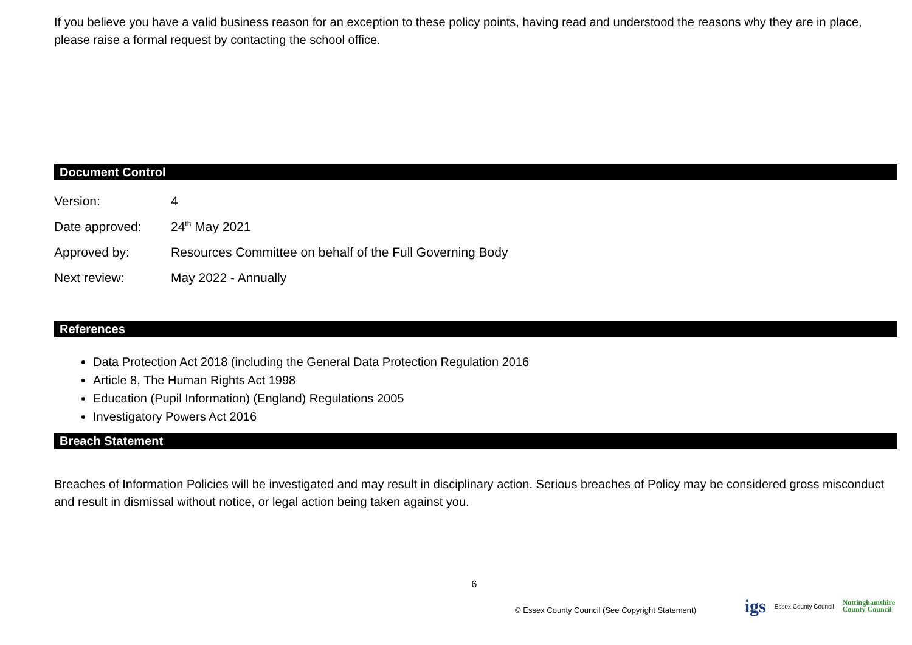If you believe you have a valid business reason for an exception to these policy points, having read and understood the reasons why they are in place, please raise a formal request by contacting the school office.
Document Control
| Version: | 4 |
| Date approved: | 24<sup>th</sup> May 2021 |
| Approved by: | Resources Committee on behalf of the Full Governing Body |
| Next review: | May 2022 - Annually |
References
Data Protection Act 2018 (including the General Data Protection Regulation 2016
Article 8, The Human Rights Act 1998
Education (Pupil Information) (England) Regulations 2005
Investigatory Powers Act 2016
Breach Statement
Breaches of Information Policies will be investigated and may result in disciplinary action. Serious breaches of Policy may be considered gross misconduct and result in dismissal without notice, or legal action being taken against you.
6
© Essex County Council (See Copyright Statement)
igs Essex County Council Nottinghamshire
County Council